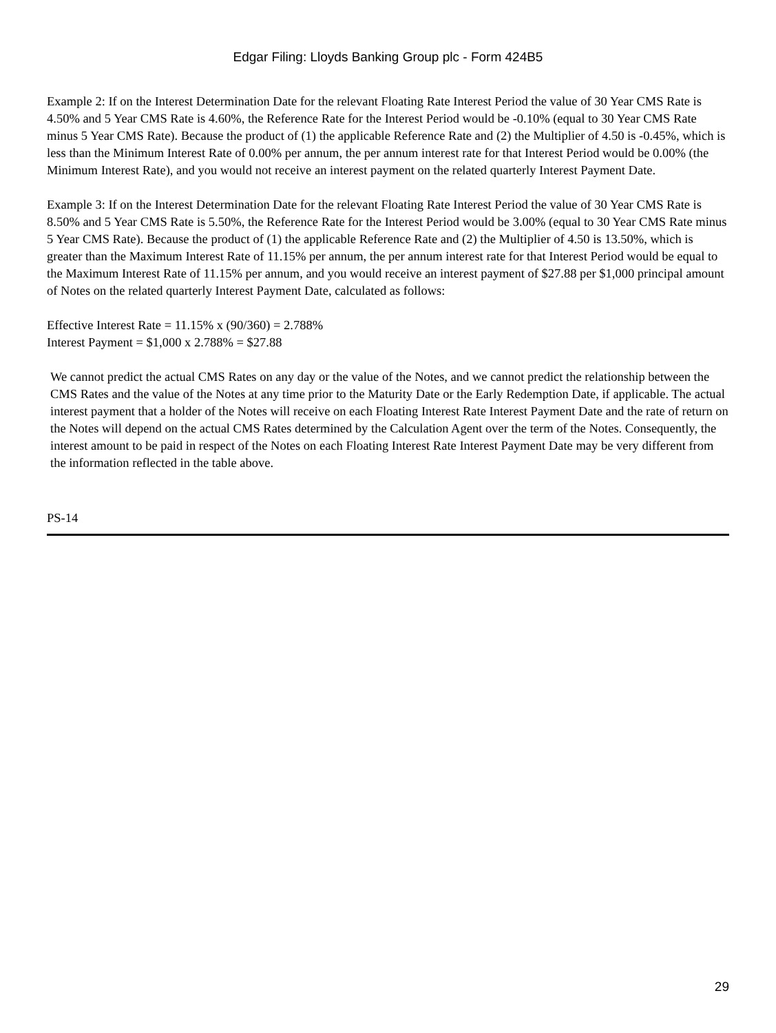Edgar Filing: Lloyds Banking Group plc - Form 424B5
Example 2: If on the Interest Determination Date for the relevant Floating Rate Interest Period the value of 30 Year CMS Rate is 4.50% and 5 Year CMS Rate is 4.60%, the Reference Rate for the Interest Period would be -0.10% (equal to 30 Year CMS Rate minus 5 Year CMS Rate). Because the product of (1) the applicable Reference Rate and (2) the Multiplier of 4.50 is -0.45%, which is less than the Minimum Interest Rate of 0.00% per annum, the per annum interest rate for that Interest Period would be 0.00% (the Minimum Interest Rate), and you would not receive an interest payment on the related quarterly Interest Payment Date.
Example 3: If on the Interest Determination Date for the relevant Floating Rate Interest Period the value of 30 Year CMS Rate is 8.50% and 5 Year CMS Rate is 5.50%, the Reference Rate for the Interest Period would be 3.00% (equal to 30 Year CMS Rate minus 5 Year CMS Rate). Because the product of (1) the applicable Reference Rate and (2) the Multiplier of 4.50 is 13.50%, which is greater than the Maximum Interest Rate of 11.15% per annum, the per annum interest rate for that Interest Period would be equal to the Maximum Interest Rate of 11.15% per annum, and you would receive an interest payment of $27.88 per $1,000 principal amount of Notes on the related quarterly Interest Payment Date, calculated as follows:
Effective Interest Rate = 11.15% x (90/360) = 2.788%
Interest Payment = $1,000 x 2.788% = $27.88
We cannot predict the actual CMS Rates on any day or the value of the Notes, and we cannot predict the relationship between the CMS Rates and the value of the Notes at any time prior to the Maturity Date or the Early Redemption Date, if applicable. The actual interest payment that a holder of the Notes will receive on each Floating Interest Rate Interest Payment Date and the rate of return on the Notes will depend on the actual CMS Rates determined by the Calculation Agent over the term of the Notes. Consequently, the interest amount to be paid in respect of the Notes on each Floating Interest Rate Interest Payment Date may be very different from the information reflected in the table above.
PS-14
29